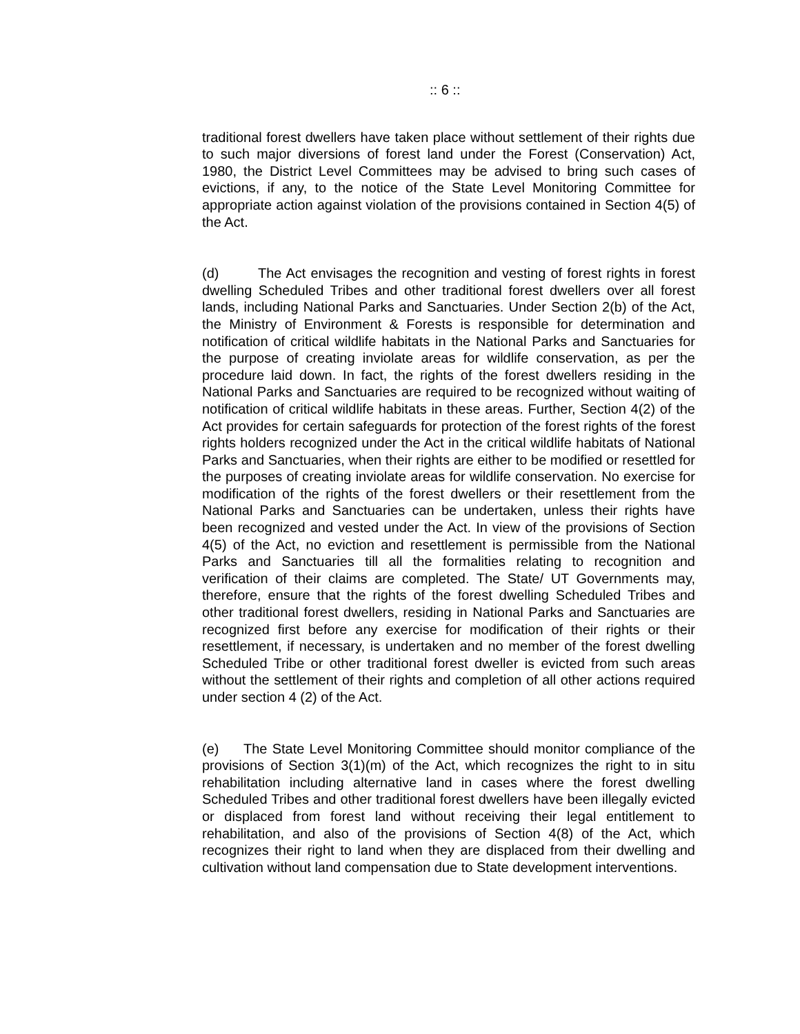:: 6 ::
traditional forest dwellers have taken place without settlement of their rights due to such major diversions of forest land under the Forest (Conservation) Act, 1980, the District Level Committees may be advised to bring such cases of evictions, if any, to the notice of the State Level Monitoring Committee for appropriate action against violation of the provisions contained in Section 4(5) of the Act.
(d) The Act envisages the recognition and vesting of forest rights in forest dwelling Scheduled Tribes and other traditional forest dwellers over all forest lands, including National Parks and Sanctuaries. Under Section 2(b) of the Act, the Ministry of Environment & Forests is responsible for determination and notification of critical wildlife habitats in the National Parks and Sanctuaries for the purpose of creating inviolate areas for wildlife conservation, as per the procedure laid down. In fact, the rights of the forest dwellers residing in the National Parks and Sanctuaries are required to be recognized without waiting of notification of critical wildlife habitats in these areas. Further, Section 4(2) of the Act provides for certain safeguards for protection of the forest rights of the forest rights holders recognized under the Act in the critical wildlife habitats of National Parks and Sanctuaries, when their rights are either to be modified or resettled for the purposes of creating inviolate areas for wildlife conservation. No exercise for modification of the rights of the forest dwellers or their resettlement from the National Parks and Sanctuaries can be undertaken, unless their rights have been recognized and vested under the Act. In view of the provisions of Section 4(5) of the Act, no eviction and resettlement is permissible from the National Parks and Sanctuaries till all the formalities relating to recognition and verification of their claims are completed. The State/ UT Governments may, therefore, ensure that the rights of the forest dwelling Scheduled Tribes and other traditional forest dwellers, residing in National Parks and Sanctuaries are recognized first before any exercise for modification of their rights or their resettlement, if necessary, is undertaken and no member of the forest dwelling Scheduled Tribe or other traditional forest dweller is evicted from such areas without the settlement of their rights and completion of all other actions required under section 4 (2) of the Act.
(e) The State Level Monitoring Committee should monitor compliance of the provisions of Section 3(1)(m) of the Act, which recognizes the right to in situ rehabilitation including alternative land in cases where the forest dwelling Scheduled Tribes and other traditional forest dwellers have been illegally evicted or displaced from forest land without receiving their legal entitlement to rehabilitation, and also of the provisions of Section 4(8) of the Act, which recognizes their right to land when they are displaced from their dwelling and cultivation without land compensation due to State development interventions.